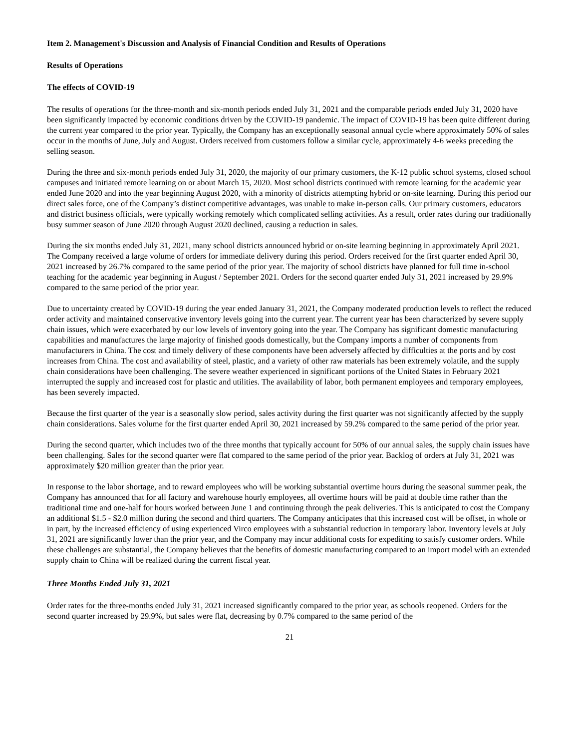Item 2. Management's Discussion and Analysis of Financial Condition and Results of Operations
Results of Operations
The effects of COVID-19
The results of operations for the three-month and six-month periods ended July 31, 2021 and the comparable periods ended July 31, 2020 have been significantly impacted by economic conditions driven by the COVID-19 pandemic. The impact of COVID-19 has been quite different during the current year compared to the prior year. Typically, the Company has an exceptionally seasonal annual cycle where approximately 50% of sales occur in the months of June, July and August. Orders received from customers follow a similar cycle, approximately 4-6 weeks preceding the selling season.
During the three and six-month periods ended July 31, 2020, the majority of our primary customers, the K-12 public school systems, closed school campuses and initiated remote learning on or about March 15, 2020. Most school districts continued with remote learning for the academic year ended June 2020 and into the year beginning August 2020, with a minority of districts attempting hybrid or on-site learning. During this period our direct sales force, one of the Company’s distinct competitive advantages, was unable to make in-person calls. Our primary customers, educators and district business officials, were typically working remotely which complicated selling activities. As a result, order rates during our traditionally busy summer season of June 2020 through August 2020 declined, causing a reduction in sales.
During the six months ended July 31, 2021, many school districts announced hybrid or on-site learning beginning in approximately April 2021. The Company received a large volume of orders for immediate delivery during this period. Orders received for the first quarter ended April 30, 2021 increased by 26.7% compared to the same period of the prior year. The majority of school districts have planned for full time in-school teaching for the academic year beginning in August / September 2021. Orders for the second quarter ended July 31, 2021 increased by 29.9% compared to the same period of the prior year.
Due to uncertainty created by COVID-19 during the year ended January 31, 2021, the Company moderated production levels to reflect the reduced order activity and maintained conservative inventory levels going into the current year. The current year has been characterized by severe supply chain issues, which were exacerbated by our low levels of inventory going into the year. The Company has significant domestic manufacturing capabilities and manufactures the large majority of finished goods domestically, but the Company imports a number of components from manufacturers in China. The cost and timely delivery of these components have been adversely affected by difficulties at the ports and by cost increases from China. The cost and availability of steel, plastic, and a variety of other raw materials has been extremely volatile, and the supply chain considerations have been challenging. The severe weather experienced in significant portions of the United States in February 2021 interrupted the supply and increased cost for plastic and utilities. The availability of labor, both permanent employees and temporary employees, has been severely impacted.
Because the first quarter of the year is a seasonally slow period, sales activity during the first quarter was not significantly affected by the supply chain considerations. Sales volume for the first quarter ended April 30, 2021 increased by 59.2% compared to the same period of the prior year.
During the second quarter, which includes two of the three months that typically account for 50% of our annual sales, the supply chain issues have been challenging. Sales for the second quarter were flat compared to the same period of the prior year. Backlog of orders at July 31, 2021 was approximately $20 million greater than the prior year.
In response to the labor shortage, and to reward employees who will be working substantial overtime hours during the seasonal summer peak, the Company has announced that for all factory and warehouse hourly employees, all overtime hours will be paid at double time rather than the traditional time and one-half for hours worked between June 1 and continuing through the peak deliveries. This is anticipated to cost the Company an additional $1.5 - $2.0 million during the second and third quarters. The Company anticipates that this increased cost will be offset, in whole or in part, by the increased efficiency of using experienced Virco employees with a substantial reduction in temporary labor. Inventory levels at July 31, 2021 are significantly lower than the prior year, and the Company may incur additional costs for expediting to satisfy customer orders. While these challenges are substantial, the Company believes that the benefits of domestic manufacturing compared to an import model with an extended supply chain to China will be realized during the current fiscal year.
Three Months Ended July 31, 2021
Order rates for the three-months ended July 31, 2021 increased significantly compared to the prior year, as schools reopened. Orders for the second quarter increased by 29.9%, but sales were flat, decreasing by 0.7% compared to the same period of the
21